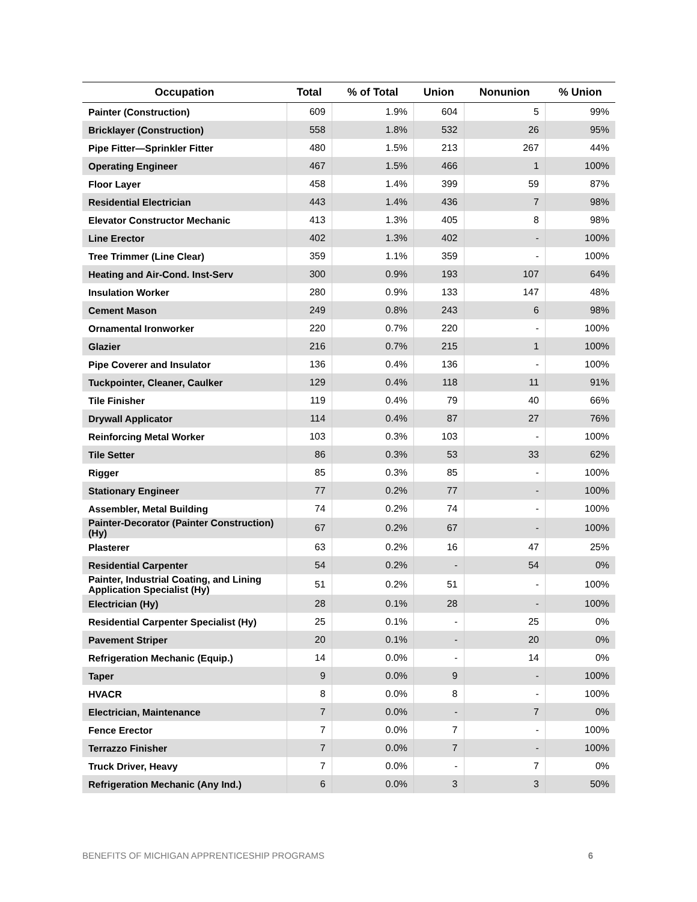| Occupation | Total | % of Total | Union | Nonunion | % Union |
| --- | --- | --- | --- | --- | --- |
| Painter (Construction) | 609 | 1.9% | 604 | 5 | 99% |
| Bricklayer (Construction) | 558 | 1.8% | 532 | 26 | 95% |
| Pipe Fitter—Sprinkler Fitter | 480 | 1.5% | 213 | 267 | 44% |
| Operating Engineer | 467 | 1.5% | 466 | 1 | 100% |
| Floor Layer | 458 | 1.4% | 399 | 59 | 87% |
| Residential Electrician | 443 | 1.4% | 436 | 7 | 98% |
| Elevator Constructor Mechanic | 413 | 1.3% | 405 | 8 | 98% |
| Line Erector | 402 | 1.3% | 402 | - | 100% |
| Tree Trimmer (Line Clear) | 359 | 1.1% | 359 | - | 100% |
| Heating and Air-Cond. Inst-Serv | 300 | 0.9% | 193 | 107 | 64% |
| Insulation Worker | 280 | 0.9% | 133 | 147 | 48% |
| Cement Mason | 249 | 0.8% | 243 | 6 | 98% |
| Ornamental Ironworker | 220 | 0.7% | 220 | - | 100% |
| Glazier | 216 | 0.7% | 215 | 1 | 100% |
| Pipe Coverer and Insulator | 136 | 0.4% | 136 | - | 100% |
| Tuckpointer, Cleaner, Caulker | 129 | 0.4% | 118 | 11 | 91% |
| Tile Finisher | 119 | 0.4% | 79 | 40 | 66% |
| Drywall Applicator | 114 | 0.4% | 87 | 27 | 76% |
| Reinforcing Metal Worker | 103 | 0.3% | 103 | - | 100% |
| Tile Setter | 86 | 0.3% | 53 | 33 | 62% |
| Rigger | 85 | 0.3% | 85 | - | 100% |
| Stationary Engineer | 77 | 0.2% | 77 | - | 100% |
| Assembler, Metal Building | 74 | 0.2% | 74 | - | 100% |
| Painter-Decorator (Painter Construction) (Hy) | 67 | 0.2% | 67 | - | 100% |
| Plasterer | 63 | 0.2% | 16 | 47 | 25% |
| Residential Carpenter | 54 | 0.2% | - | 54 | 0% |
| Painter, Industrial Coating, and Lining Application Specialist (Hy) | 51 | 0.2% | 51 | - | 100% |
| Electrician (Hy) | 28 | 0.1% | 28 | - | 100% |
| Residential Carpenter Specialist (Hy) | 25 | 0.1% | - | 25 | 0% |
| Pavement Striper | 20 | 0.1% | - | 20 | 0% |
| Refrigeration Mechanic (Equip.) | 14 | 0.0% | - | 14 | 0% |
| Taper | 9 | 0.0% | 9 | - | 100% |
| HVACR | 8 | 0.0% | 8 | - | 100% |
| Electrician, Maintenance | 7 | 0.0% | - | 7 | 0% |
| Fence Erector | 7 | 0.0% | 7 | - | 100% |
| Terrazzo Finisher | 7 | 0.0% | 7 | - | 100% |
| Truck Driver, Heavy | 7 | 0.0% | - | 7 | 0% |
| Refrigeration Mechanic (Any Ind.) | 6 | 0.0% | 3 | 3 | 50% |
BENEFITS OF MICHIGAN APPRENTICESHIP PROGRAMS 6